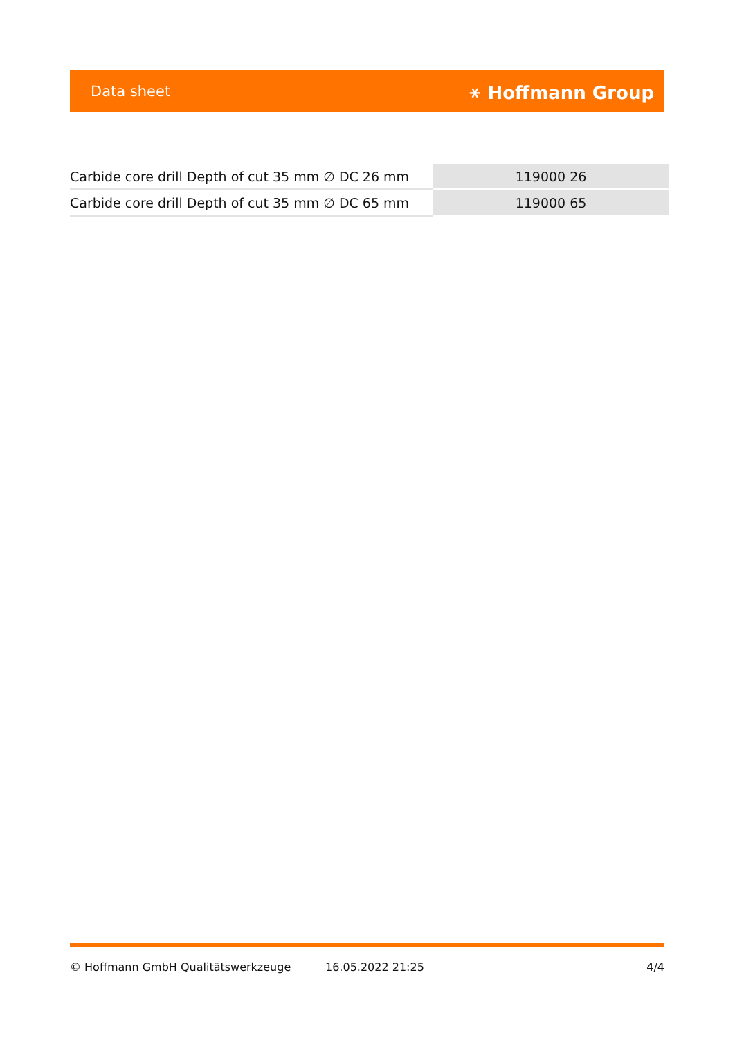Data sheet ⚹ Hoffmann Group
| Carbide core drill Depth of cut 35 mm ∅ DC 26 mm | 119000 26 |
| Carbide core drill Depth of cut 35 mm ∅ DC 65 mm | 119000 65 |
© Hoffmann GmbH Qualitätswerkzeuge 16.05.2022 21:25 4/4